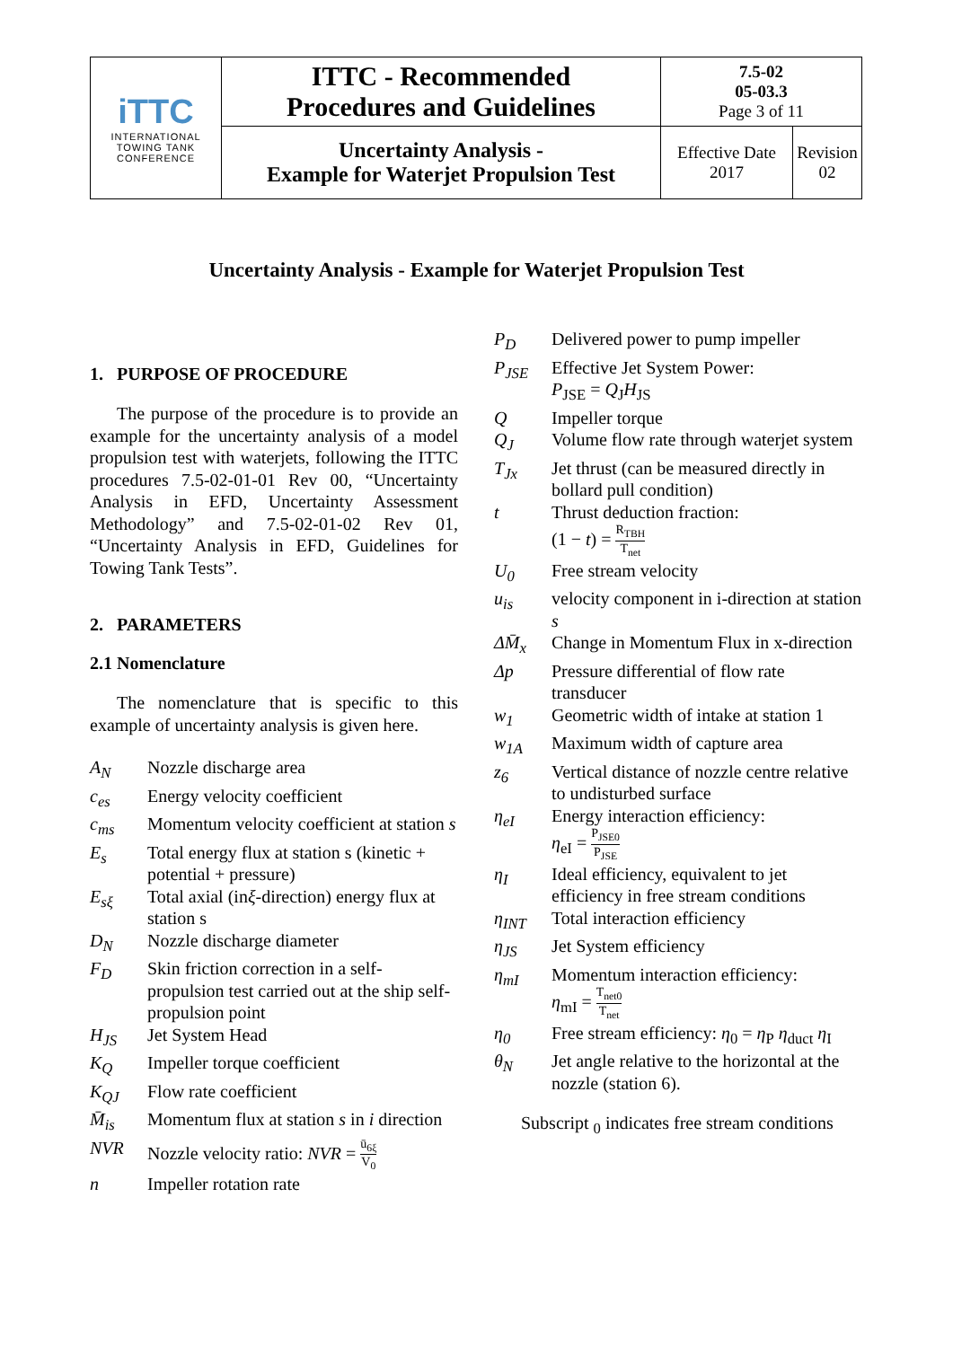| iTTC INTERNATIONAL TOWING TANK CONFERENCE | ITTC - Recommended Procedures and Guidelines | 7.5-02 05-03.3 Page 3 of 11 | |
| | Uncertainty Analysis - Example for Waterjet Propulsion Test | Effective Date 2017 | Revision 02 |
Uncertainty Analysis - Example for Waterjet Propulsion Test
1. PURPOSE OF PROCEDURE
The purpose of the procedure is to provide an example for the uncertainty analysis of a model propulsion test with waterjets, following the ITTC procedures 7.5-02-01-01 Rev 00, “Uncertainty Analysis in EFD, Uncertainty Assessment Methodology” and 7.5-02-01-02 Rev 01, “Uncertainty Analysis in EFD, Guidelines for Towing Tank Tests”.
2. PARAMETERS
2.1 Nomenclature
The nomenclature that is specific to this example of uncertainty analysis is given here.
| A<sub>N</sub> | Nozzle discharge area |
| c<sub>es</sub> | Energy velocity coefficient |
| c<sub>ms</sub> | Momentum velocity coefficient at station s |
| E<sub>s</sub> | Total energy flux at station s (kinetic + potential + pressure) |
| E<sub>sξ</sub> | Total axial (in ξ -direction) energy flux at station s |
| D<sub>N</sub> | Nozzle discharge diameter |
| F<sub>D</sub> | Skin friction correction in a self-propulsion test carried out at the ship self-propulsion point |
| H<sub>JS</sub> | Jet System Head |
| K<sub>Q</sub> | Impeller torque coefficient |
| K<sub>QJ</sub> | Flow rate coefficient |
| M̄<sub>is</sub> | Momentum flux at station s in i direction |
| NVR | Nozzle velocity ratio: NVR = ū<sub>6ξ</sub> V<sub>0</sub> |
| n | Impeller rotation rate |
| P<sub>D</sub> | Delivered power to pump impeller |
| P<sub>JSE</sub> | Effective Jet System Power: P<sub>JSE</sub> = Q<sub>J</sub> H<sub>JS</sub> |
| Q | Impeller torque |
| Q<sub>J</sub> | Volume flow rate through waterjet system |
| T<sub>Jx</sub> | Jet thrust (can be measured directly in bollard pull condition) |
| t | Thrust deduction fraction: (1 − t ) = R<sub>TBH</sub> T<sub>net</sub> |
| U<sub>0</sub> | Free stream velocity |
| u<sub>is</sub> | velocity component in i-direction at station s |
| ΔM̄<sub>x</sub> | Change in Momentum Flux in x-direction |
| Δp | Pressure differential of flow rate transducer |
| w<sub>1</sub> | Geometric width of intake at station 1 |
| w<sub>1A</sub> | Maximum width of capture area |
| z<sub>6</sub> | Vertical distance of nozzle centre relative to undisturbed surface |
| η<sub>eI</sub> | Energy interaction efficiency: η<sub>eI</sub> = P<sub>JSE0</sub> P<sub>JSE</sub> |
| η<sub>I</sub> | Ideal efficiency, equivalent to jet efficiency in free stream conditions |
| η<sub>INT</sub> | Total interaction efficiency |
| η<sub>JS</sub> | Jet System efficiency |
| η<sub>mI</sub> | Momentum interaction efficiency: η<sub>mI</sub> = T<sub>net0</sub> T<sub>net</sub> |
| η<sub>0</sub> | Free stream efficiency: η<sub>0</sub> = η<sub>P</sub> η<sub>duct</sub> η<sub>I</sub> |
| θ<sub>N</sub> | Jet angle relative to the horizontal at the nozzle (station 6). |
Subscript <sub>0</sub> indicates free stream conditions